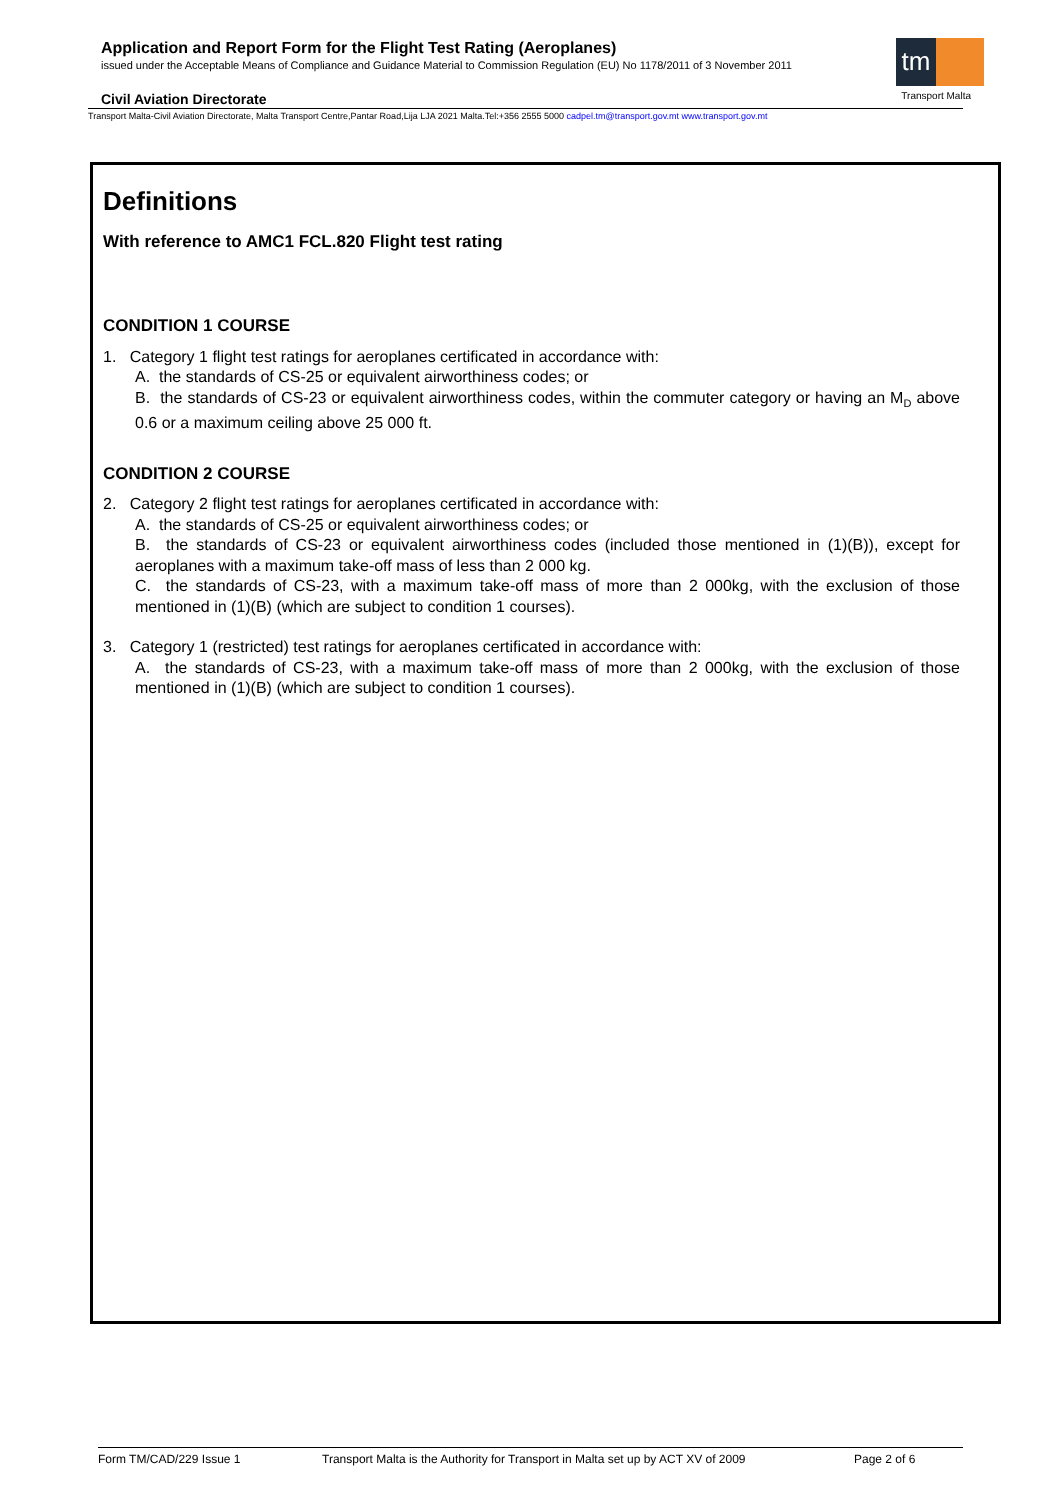Application and Report Form for the Flight Test Rating (Aeroplanes)
issued under the Acceptable Means of Compliance and Guidance Material to Commission Regulation (EU) No 1178/2011 of 3 November 2011
tm
Transport Malta
Civil Aviation Directorate
Transport Malta-Civil Aviation Directorate, Malta Transport Centre,Pantar Road,Lija LJA 2021 Malta.Tel:+356 2555 5000 cadpel.tm@transport.gov.mt www.transport.gov.mt
Definitions
With reference to AMC1 FCL.820 Flight test rating
CONDITION 1 COURSE
1. Category 1 flight test ratings for aeroplanes certificated in accordance with:
A. the standards of CS-25 or equivalent airworthiness codes; or
B. the standards of CS-23 or equivalent airworthiness codes, within the commuter category or having an M<sub>D</sub> above 0.6 or a maximum ceiling above 25 000 ft.
CONDITION 2 COURSE
2. Category 2 flight test ratings for aeroplanes certificated in accordance with:
A. the standards of CS-25 or equivalent airworthiness codes; or
B. the standards of CS-23 or equivalent airworthiness codes (included those mentioned in (1)(B)), except for aeroplanes with a maximum take-off mass of less than 2 000 kg.
C. the standards of CS-23, with a maximum take-off mass of more than 2 000kg, with the exclusion of those mentioned in (1)(B) (which are subject to condition 1 courses).
3. Category 1 (restricted) test ratings for aeroplanes certificated in accordance with:
A. the standards of CS-23, with a maximum take-off mass of more than 2 000kg, with the exclusion of those mentioned in (1)(B) (which are subject to condition 1 courses).
Form TM/CAD/229 Issue 1 Transport Malta is the Authority for Transport in Malta set up by ACT XV of 2009 Page 2 of 6